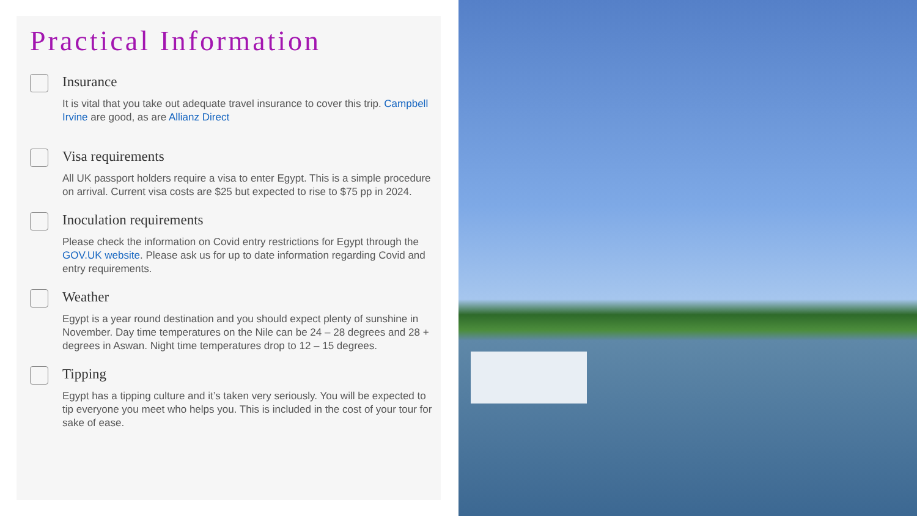Practical Information
Insurance
It is vital that you take out adequate travel insurance to cover this trip. Campbell Irvine are good, as are Allianz Direct
Visa requirements
All UK passport holders require a visa to enter Egypt. This is a simple procedure on arrival. Current visa costs are $25 but expected to rise to $75 pp in 2024.
Inoculation requirements
Please check the information on Covid entry restrictions for Egypt through the GOV.UK website. Please ask us for up to date information regarding Covid and entry requirements.
Weather
Egypt is a year round destination and you should expect plenty of sunshine in November. Day time temperatures on the Nile can be 24 – 28 degrees and 28 + degrees in Aswan. Night time temperatures drop to 12 – 15 degrees.
Tipping
Egypt has a tipping culture and it’s taken very seriously. You will be expected to tip everyone you meet who helps you. This is included in the cost of your tour for sake of ease.